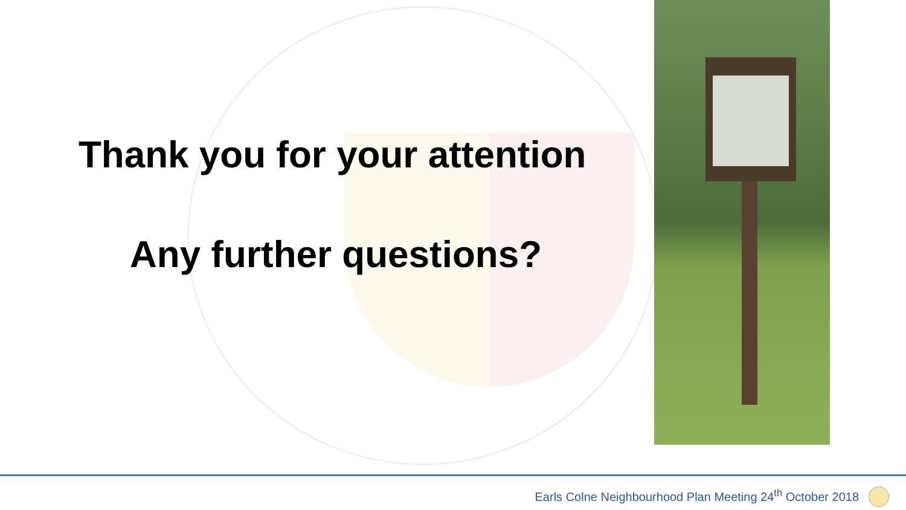Thank you for your attention
Any further questions?
Earls Colne Neighbourhood Plan Meeting 24<sup>th</sup> October 2018